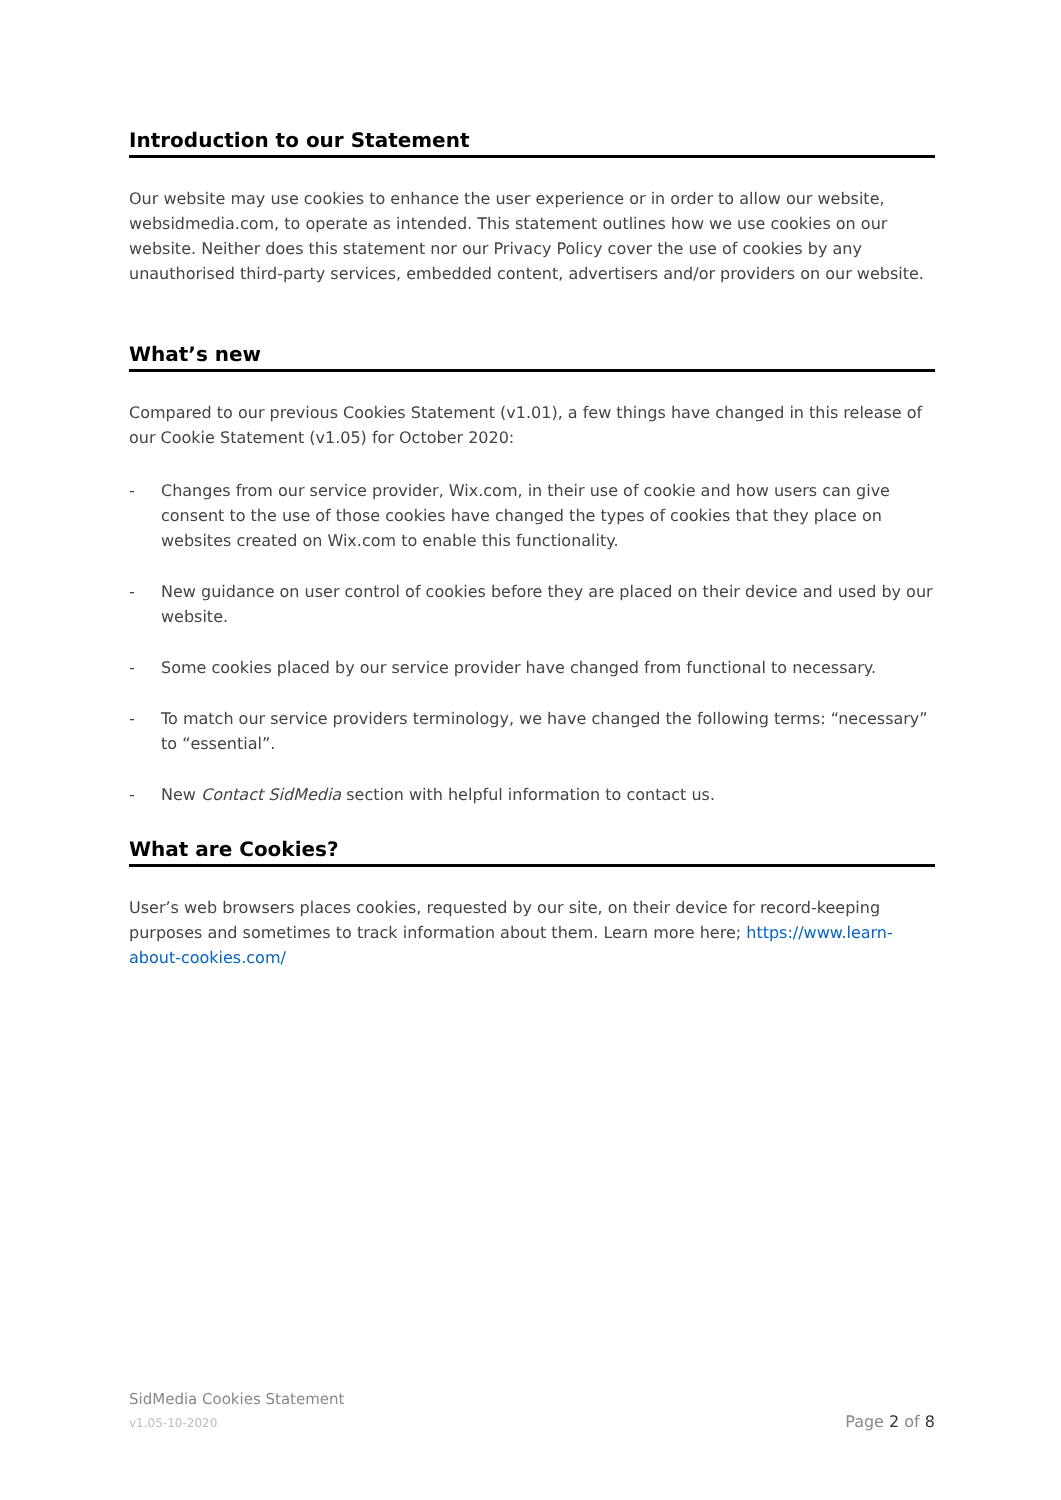Introduction to our Statement
Our website may use cookies to enhance the user experience or in order to allow our website, websidmedia.com, to operate as intended. This statement outlines how we use cookies on our website. Neither does this statement nor our Privacy Policy cover the use of cookies by any unauthorised third-party services, embedded content, advertisers and/or providers on our website.
What’s new
Compared to our previous Cookies Statement (v1.01), a few things have changed in this release of our Cookie Statement (v1.05) for October 2020:
- Changes from our service provider, Wix.com, in their use of cookie and how users can give consent to the use of those cookies have changed the types of cookies that they place on websites created on Wix.com to enable this functionality.
- New guidance on user control of cookies before they are placed on their device and used by our website.
- Some cookies placed by our service provider have changed from functional to necessary.
- To match our service providers terminology, we have changed the following terms: “necessary” to “essential”.
- New Contact SidMedia section with helpful information to contact us.
What are Cookies?
User’s web browsers places cookies, requested by our site, on their device for record-keeping purposes and sometimes to track information about them. Learn more here; https://www.learn-about-cookies.com/
SidMedia Cookies Statement
v1.05-10-2020 Page 2 of 8